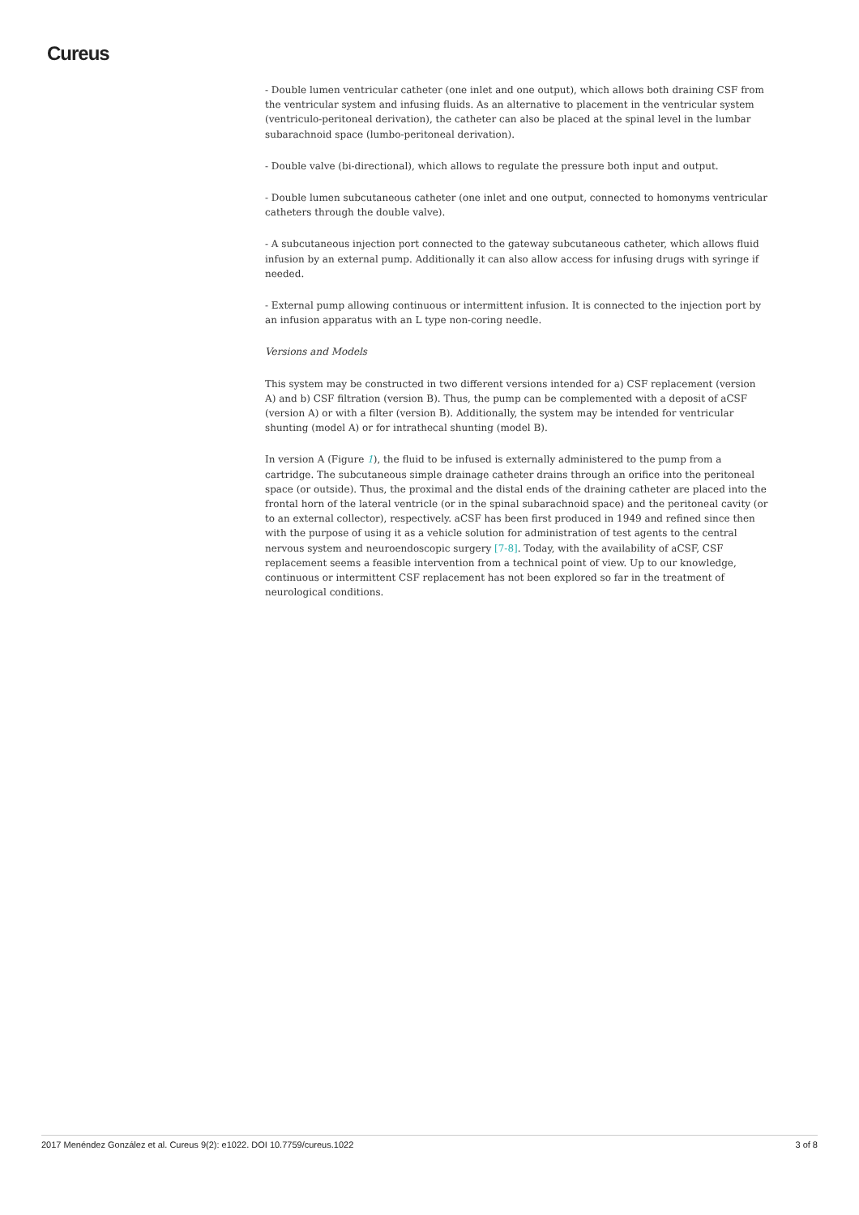Cureus
- Double lumen ventricular catheter (one inlet and one output), which allows both draining CSF from the ventricular system and infusing fluids. As an alternative to placement in the ventricular system (ventriculo-peritoneal derivation), the catheter can also be placed at the spinal level in the lumbar subarachnoid space (lumbo-peritoneal derivation).
- Double valve (bi-directional), which allows to regulate the pressure both input and output.
- Double lumen subcutaneous catheter (one inlet and one output, connected to homonyms ventricular catheters through the double valve).
- A subcutaneous injection port connected to the gateway subcutaneous catheter, which allows fluid infusion by an external pump. Additionally it can also allow access for infusing drugs with syringe if needed.
- External pump allowing continuous or intermittent infusion. It is connected to the injection port by an infusion apparatus with an L type non-coring needle.
Versions and Models
This system may be constructed in two different versions intended for a) CSF replacement (version A) and b) CSF filtration (version B). Thus, the pump can be complemented with a deposit of aCSF (version A) or with a filter (version B). Additionally, the system may be intended for ventricular shunting (model A) or for intrathecal shunting (model B).
In version A (Figure 1), the fluid to be infused is externally administered to the pump from a cartridge. The subcutaneous simple drainage catheter drains through an orifice into the peritoneal space (or outside). Thus, the proximal and the distal ends of the draining catheter are placed into the frontal horn of the lateral ventricle (or in the spinal subarachnoid space) and the peritoneal cavity (or to an external collector), respectively. aCSF has been first produced in 1949 and refined since then with the purpose of using it as a vehicle solution for administration of test agents to the central nervous system and neuroendoscopic surgery [7-8]. Today, with the availability of aCSF, CSF replacement seems a feasible intervention from a technical point of view. Up to our knowledge, continuous or intermittent CSF replacement has not been explored so far in the treatment of neurological conditions.
2017 Menéndez González et al. Cureus 9(2): e1022. DOI 10.7759/cureus.1022 3 of 8